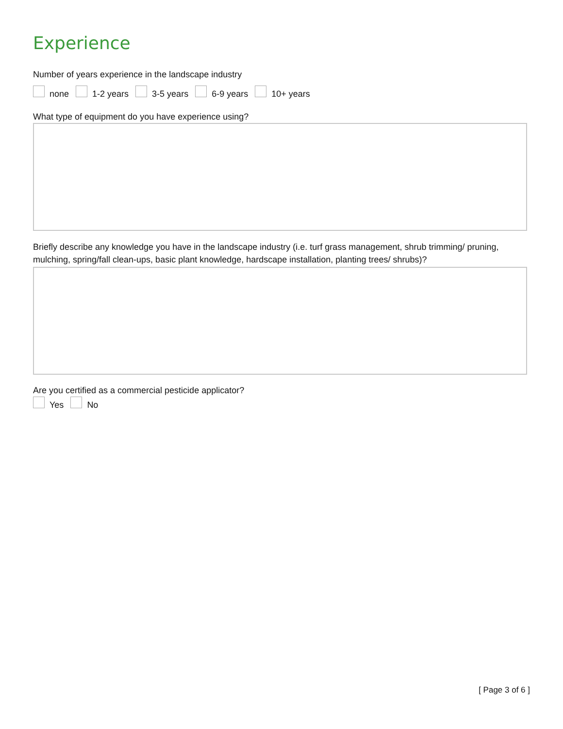Experience
Number of years experience in the landscape industry
none 1-2 years 3-5 years 6-9 years 10+ years
What type of equipment do you have experience using?
Briefly describe any knowledge you have in the landscape industry (i.e. turf grass management, shrub trimming/ pruning, mulching, spring/fall clean-ups, basic plant knowledge, hardscape installation, planting trees/ shrubs)?
Are you certified as a commercial pesticide applicator?
Yes No
[ Page 3 of 6 ]